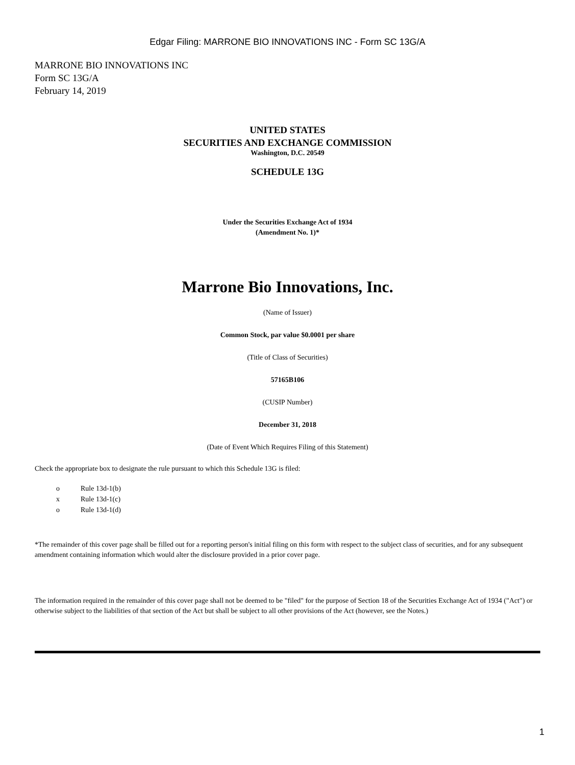Edgar Filing: MARRONE BIO INNOVATIONS INC - Form SC 13G/A
MARRONE BIO INNOVATIONS INC
Form SC 13G/A
February 14, 2019
UNITED STATES
SECURITIES AND EXCHANGE COMMISSION
Washington, D.C. 20549
SCHEDULE 13G
Under the Securities Exchange Act of 1934
(Amendment No. 1)*
Marrone Bio Innovations, Inc.
(Name of Issuer)
Common Stock, par value $0.0001 per share
(Title of Class of Securities)
57165B106
(CUSIP Number)
December 31, 2018
(Date of Event Which Requires Filing of this Statement)
Check the appropriate box to designate the rule pursuant to which this Schedule 13G is filed:
o Rule 13d-1(b)
x Rule 13d-1(c)
o Rule 13d-1(d)
*The remainder of this cover page shall be filled out for a reporting person's initial filing on this form with respect to the subject class of securities, and for any subsequent amendment containing information which would alter the disclosure provided in a prior cover page.
The information required in the remainder of this cover page shall not be deemed to be "filed" for the purpose of Section 18 of the Securities Exchange Act of 1934 ("Act") or otherwise subject to the liabilities of that section of the Act but shall be subject to all other provisions of the Act (however, see the Notes.)
1